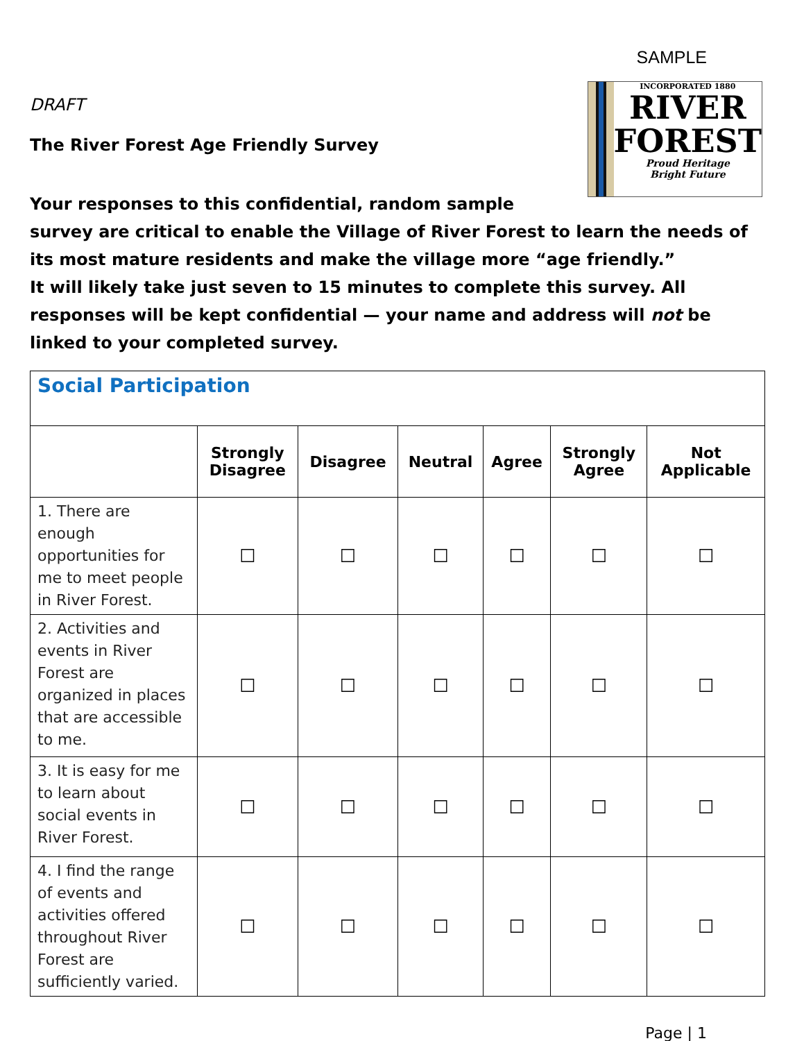SAMPLE
DRAFT
The River Forest Age Friendly Survey
INCORPORATED 1880
RIVER
FOREST
Proud Heritage
Bright Future
Your responses to this confidential, random sample
survey are critical to enable the Village of River Forest to learn the needs of its most mature residents and make the village more “age friendly.”
It will likely take just seven to 15 minutes to complete this survey. All responses will be kept confidential — your name and address will not be linked to your completed survey.
| Social Participation | | | | | | |
| --- | --- | --- | --- | --- | --- | --- |
| | Strongly Disagree | Disagree | Neutral | Agree | Strongly Agree | Not Applicable |
| 1. There are enough opportunities for me to meet people in River Forest. | ☐ | ☐ | ☐ | ☐ | ☐ | ☐ |
| 2. Activities and events in River Forest are organized in places that are accessible to me. | ☐ | ☐ | ☐ | ☐ | ☐ | ☐ |
| 3. It is easy for me to learn about social events in River Forest. | ☐ | ☐ | ☐ | ☐ | ☐ | ☐ |
| 4. I find the range of events and activities offered throughout River Forest are sufficiently varied. | ☐ | ☐ | ☐ | ☐ | ☐ | ☐ |
Page | 1